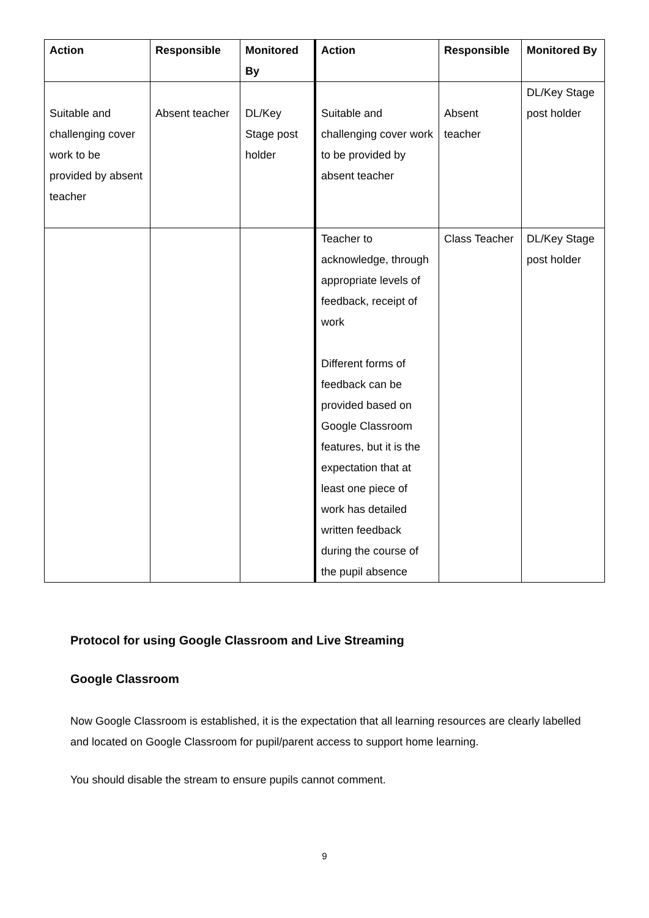| Action | Responsible | Monitored By | Action | Responsible | Monitored By |
| --- | --- | --- | --- | --- | --- |
| Suitable and challenging cover work to be provided by absent teacher | Absent teacher | DL/Key Stage post holder | Suitable and challenging cover work to be provided by absent teacher | Absent teacher | DL/Key Stage post holder |
| | | | Teacher to acknowledge, through appropriate levels of feedback, receipt of work Different forms of feedback can be provided based on Google Classroom features, but it is the expectation that at least one piece of work has detailed written feedback during the course of the pupil absence | Class Teacher | DL/Key Stage post holder |
Protocol for using Google Classroom and Live Streaming
Google Classroom
Now Google Classroom is established, it is the expectation that all learning resources are clearly labelled and located on Google Classroom for pupil/parent access to support home learning.
You should disable the stream to ensure pupils cannot comment.
9